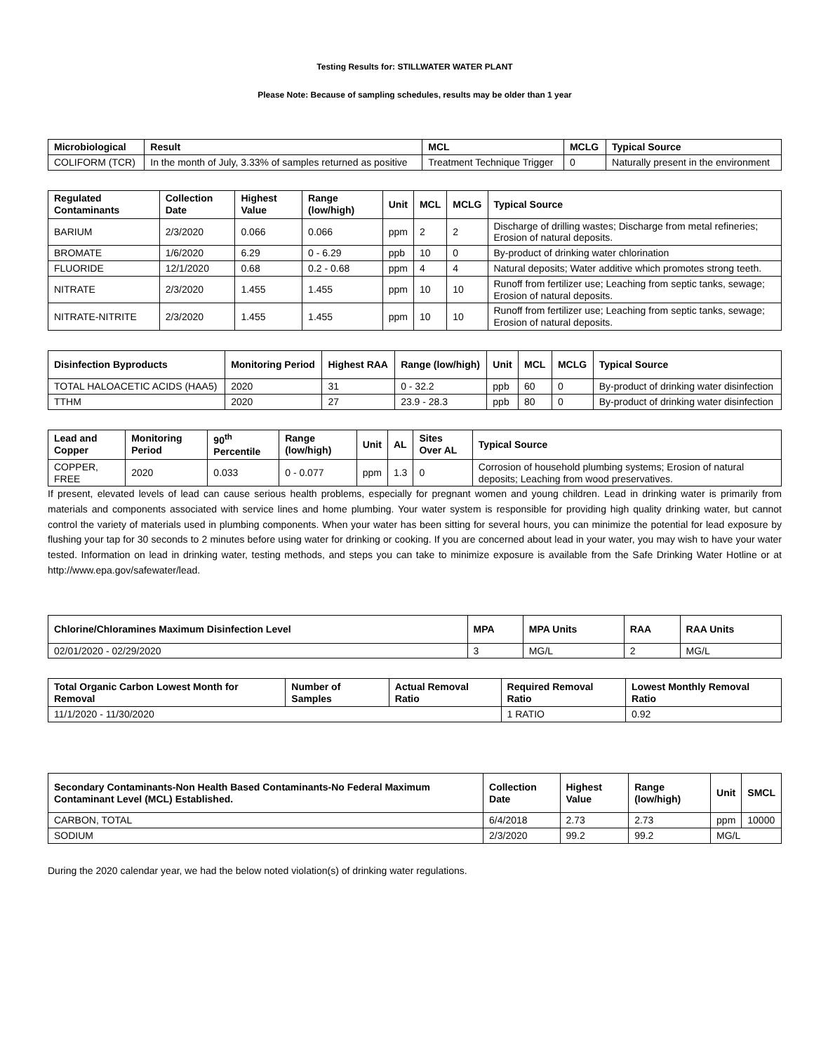Testing Results for: STILLWATER WATER PLANT
Please Note: Because of sampling schedules, results may be older than 1 year
| Microbiological | Result | MCL | MCLG | Typical Source |
| --- | --- | --- | --- | --- |
| COLIFORM (TCR) | In the month of July, 3.33% of samples returned as positive | Treatment Technique Trigger | 0 | Naturally present in the environment |
| Regulated Contaminants | Collection Date | Highest Value | Range (low/high) | Unit | MCL | MCLG | Typical Source |
| --- | --- | --- | --- | --- | --- | --- | --- |
| BARIUM | 2/3/2020 | 0.066 | 0.066 | ppm | 2 | 2 | Discharge of drilling wastes; Discharge from metal refineries; Erosion of natural deposits. |
| BROMATE | 1/6/2020 | 6.29 | 0 - 6.29 | ppb | 10 | 0 | By-product of drinking water chlorination |
| FLUORIDE | 12/1/2020 | 0.68 | 0.2 - 0.68 | ppm | 4 | 4 | Natural deposits; Water additive which promotes strong teeth. |
| NITRATE | 2/3/2020 | 1.455 | 1.455 | ppm | 10 | 10 | Runoff from fertilizer use; Leaching from septic tanks, sewage; Erosion of natural deposits. |
| NITRATE-NITRITE | 2/3/2020 | 1.455 | 1.455 | ppm | 10 | 10 | Runoff from fertilizer use; Leaching from septic tanks, sewage; Erosion of natural deposits. |
| Disinfection Byproducts | Monitoring Period | Highest RAA | Range (low/high) | Unit | MCL | MCLG | Typical Source |
| --- | --- | --- | --- | --- | --- | --- | --- |
| TOTAL HALOACETIC ACIDS (HAA5) | 2020 | 31 | 0 - 32.2 | ppb | 60 | 0 | By-product of drinking water disinfection |
| TTHM | 2020 | 27 | 23.9 - 28.3 | ppb | 80 | 0 | By-product of drinking water disinfection |
| Lead and Copper | Monitoring Period | 90<sup>th</sup> Percentile | Range (low/high) | Unit | AL | Sites Over AL | Typical Source |
| --- | --- | --- | --- | --- | --- | --- | --- |
| COPPER, FREE | 2020 | 0.033 | 0 - 0.077 | ppm | 1.3 | 0 | Corrosion of household plumbing systems; Erosion of natural deposits; Leaching from wood preservatives. |
If present, elevated levels of lead can cause serious health problems, especially for pregnant women and young children. Lead in drinking water is primarily from materials and components associated with service lines and home plumbing. Your water system is responsible for providing high quality drinking water, but cannot control the variety of materials used in plumbing components. When your water has been sitting for several hours, you can minimize the potential for lead exposure by flushing your tap for 30 seconds to 2 minutes before using water for drinking or cooking. If you are concerned about lead in your water, you may wish to have your water tested. Information on lead in drinking water, testing methods, and steps you can take to minimize exposure is available from the Safe Drinking Water Hotline or at http://www.epa.gov/safewater/lead.
| Chlorine/Chloramines Maximum Disinfection Level | MPA | MPA Units | RAA | RAA Units |
| --- | --- | --- | --- | --- |
| 02/01/2020 - 02/29/2020 | 3 | MG/L | 2 | MG/L |
| Total Organic Carbon Lowest Month for Removal | Number of Samples | Actual Removal Ratio | Required Removal Ratio | Lowest Monthly Removal Ratio |
| --- | --- | --- | --- | --- |
| 11/1/2020 - 11/30/2020 | | | 1 RATIO | 0.92 |
| Secondary Contaminants-Non Health Based Contaminants-No Federal Maximum Contaminant Level (MCL) Established. | Collection Date | Highest Value | Range (low/high) | Unit | SMCL |
| --- | --- | --- | --- | --- | --- |
| CARBON, TOTAL | 6/4/2018 | 2.73 | 2.73 | ppm | 10000 |
| SODIUM | 2/3/2020 | 99.2 | 99.2 | MG/L | |
During the 2020 calendar year, we had the below noted violation(s) of drinking water regulations.